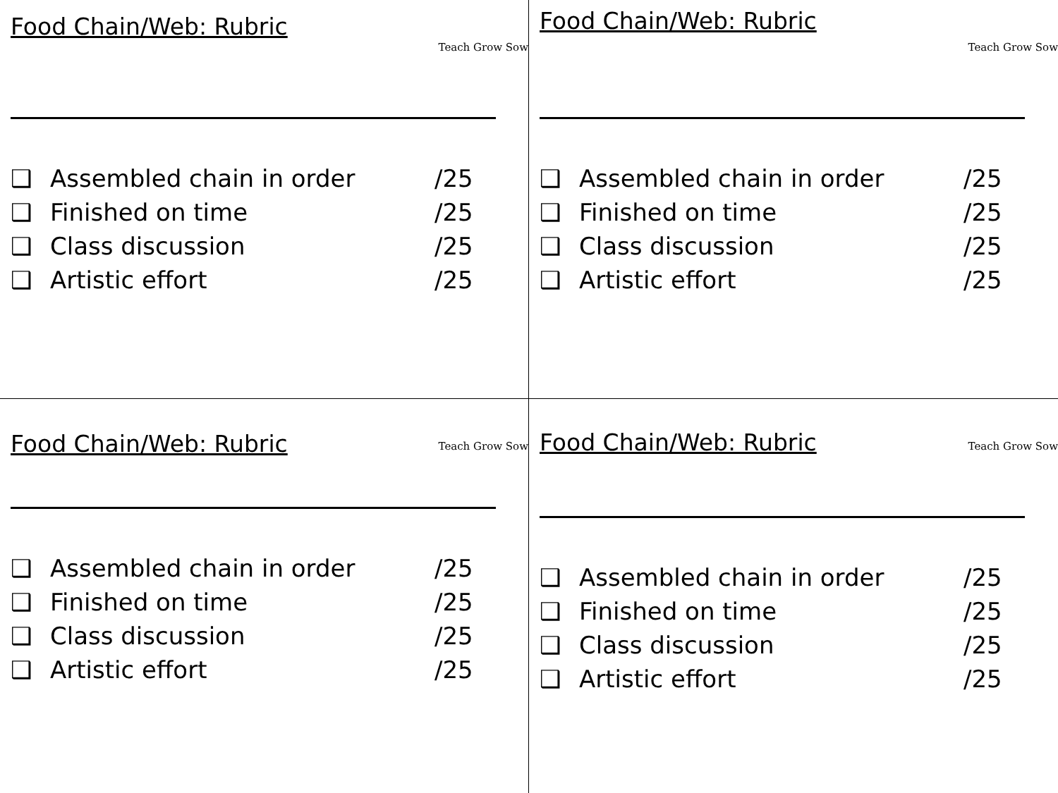Food Chain/Web: Rubric
Teach Grow Sow
❑ Assembled chain in order /25
❑ Finished on time /25
❑ Class discussion /25
❑ Artistic effort /25
Food Chain/Web: Rubric
Teach Grow Sow
❑ Assembled chain in order /25
❑ Finished on time /25
❑ Class discussion /25
❑ Artistic effort /25
Food Chain/Web: Rubric
Teach Grow Sow
❑ Assembled chain in order /25
❑ Finished on time /25
❑ Class discussion /25
❑ Artistic effort /25
Food Chain/Web: Rubric
Teach Grow Sow
❑ Assembled chain in order /25
❑ Finished on time /25
❑ Class discussion /25
❑ Artistic effort /25